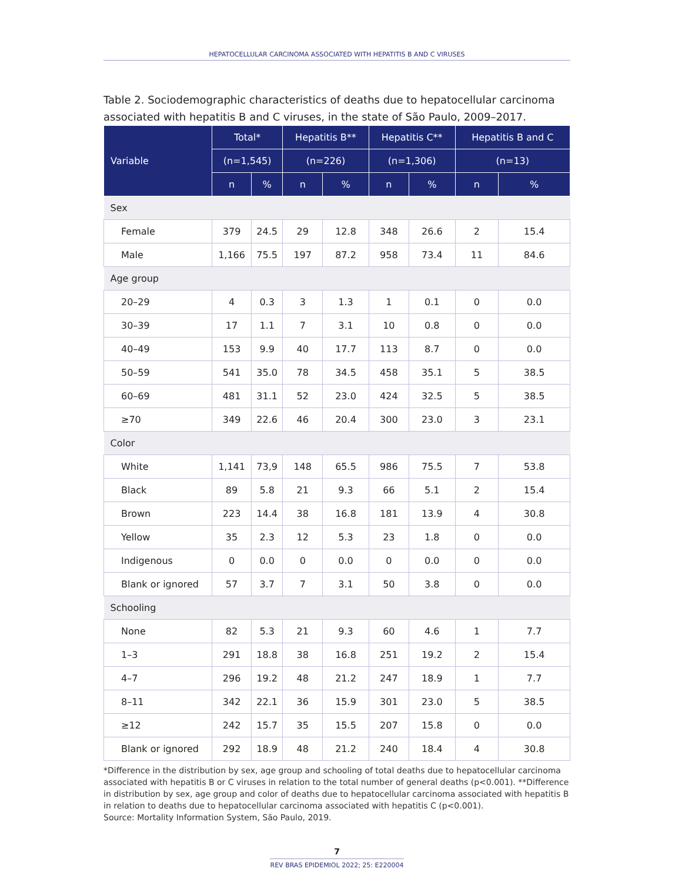HEPATOCELLULAR CARCINOMA ASSOCIATED WITH HEPATITIS B AND C VIRUSES
Table 2. Sociodemographic characteristics of deaths due to hepatocellular carcinoma associated with hepatitis B and C viruses, in the state of São Paulo, 2009–2017.
| Variable | Total* | | Hepatitis B** | | Hepatitis C** | | Hepatitis B and C | |
| --- | --- | --- | --- | --- | --- | --- | --- | --- |
| | (n=1,545) | | (n=226) | | (n=1,306) | | (n=13) | |
| | n | % | n | % | n | % | n | % |
| Sex | | | | | | | | |
| Female | 379 | 24.5 | 29 | 12.8 | 348 | 26.6 | 2 | 15.4 |
| Male | 1,166 | 75.5 | 197 | 87.2 | 958 | 73.4 | 11 | 84.6 |
| Age group | | | | | | | | |
| 20–29 | 4 | 0.3 | 3 | 1.3 | 1 | 0.1 | 0 | 0.0 |
| 30–39 | 17 | 1.1 | 7 | 3.1 | 10 | 0.8 | 0 | 0.0 |
| 40–49 | 153 | 9.9 | 40 | 17.7 | 113 | 8.7 | 0 | 0.0 |
| 50–59 | 541 | 35.0 | 78 | 34.5 | 458 | 35.1 | 5 | 38.5 |
| 60–69 | 481 | 31.1 | 52 | 23.0 | 424 | 32.5 | 5 | 38.5 |
| ≥70 | 349 | 22.6 | 46 | 20.4 | 300 | 23.0 | 3 | 23.1 |
| Color | | | | | | | | |
| White | 1,141 | 73,9 | 148 | 65.5 | 986 | 75.5 | 7 | 53.8 |
| Black | 89 | 5.8 | 21 | 9.3 | 66 | 5.1 | 2 | 15.4 |
| Brown | 223 | 14.4 | 38 | 16.8 | 181 | 13.9 | 4 | 30.8 |
| Yellow | 35 | 2.3 | 12 | 5.3 | 23 | 1.8 | 0 | 0.0 |
| Indigenous | 0 | 0.0 | 0 | 0.0 | 0 | 0.0 | 0 | 0.0 |
| Blank or ignored | 57 | 3.7 | 7 | 3.1 | 50 | 3.8 | 0 | 0.0 |
| Schooling | | | | | | | | |
| None | 82 | 5.3 | 21 | 9.3 | 60 | 4.6 | 1 | 7.7 |
| 1–3 | 291 | 18.8 | 38 | 16.8 | 251 | 19.2 | 2 | 15.4 |
| 4–7 | 296 | 19.2 | 48 | 21.2 | 247 | 18.9 | 1 | 7.7 |
| 8–11 | 342 | 22.1 | 36 | 15.9 | 301 | 23.0 | 5 | 38.5 |
| ≥12 | 242 | 15.7 | 35 | 15.5 | 207 | 15.8 | 0 | 0.0 |
| Blank or ignored | 292 | 18.9 | 48 | 21.2 | 240 | 18.4 | 4 | 30.8 |
*Difference in the distribution by sex, age group and schooling of total deaths due to hepatocellular carcinoma associated with hepatitis B or C viruses in relation to the total number of general deaths (p<0.001). **Difference in distribution by sex, age group and color of deaths due to hepatocellular carcinoma associated with hepatitis B in relation to deaths due to hepatocellular carcinoma associated with hepatitis C (p<0.001).
Source: Mortality Information System, São Paulo, 2019.
7
REV BRAS EPIDEMIOL 2022; 25: E220004